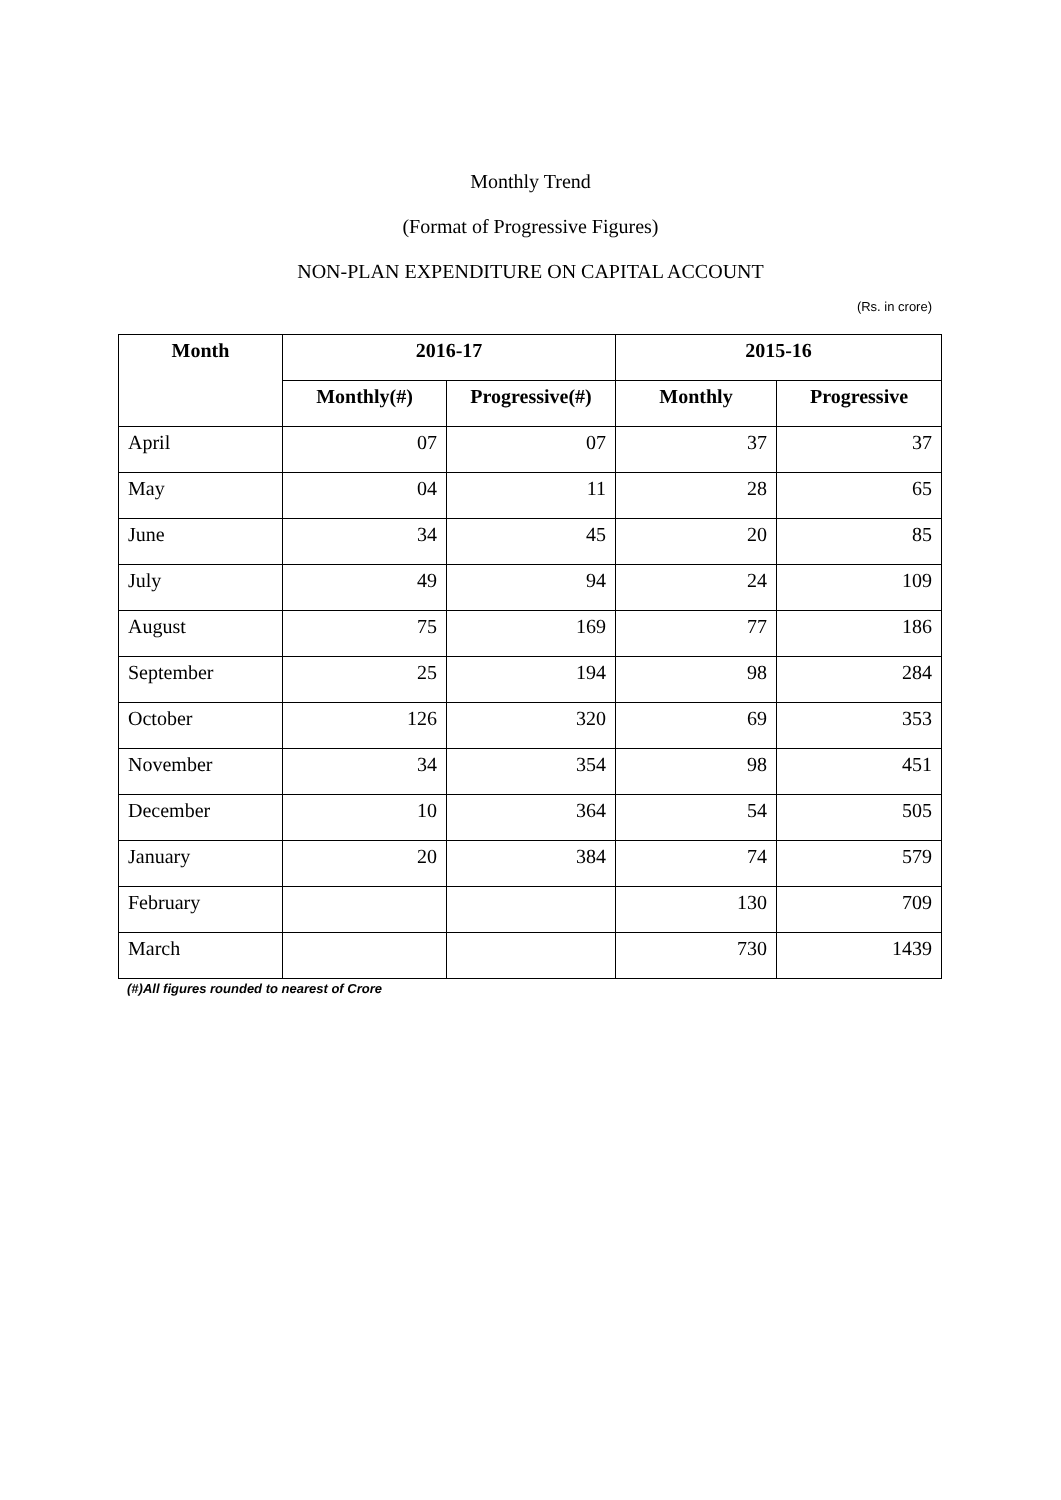Monthly Trend
(Format of Progressive Figures)
NON-PLAN EXPENDITURE ON CAPITAL ACCOUNT
(Rs. in crore)
| Month | 2016-17 | | 2015-16 | |
| --- | --- | --- | --- | --- |
| | Monthly(#) | Progressive(#) | Monthly | Progressive |
| April | 07 | 07 | 37 | 37 |
| May | 04 | 11 | 28 | 65 |
| June | 34 | 45 | 20 | 85 |
| July | 49 | 94 | 24 | 109 |
| August | 75 | 169 | 77 | 186 |
| September | 25 | 194 | 98 | 284 |
| October | 126 | 320 | 69 | 353 |
| November | 34 | 354 | 98 | 451 |
| December | 10 | 364 | 54 | 505 |
| January | 20 | 384 | 74 | 579 |
| February | | | 130 | 709 |
| March | | | 730 | 1439 |
(#)All figures rounded to nearest of Crore